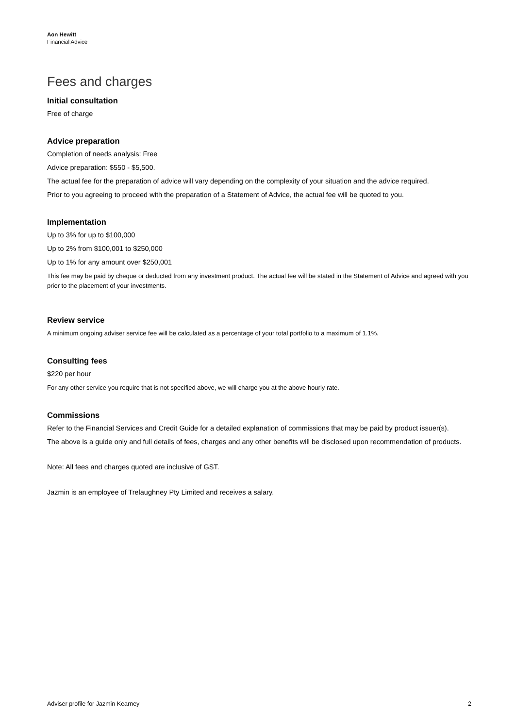Aon Hewitt
Financial Advice
Fees and charges
Initial consultation
Free of charge
Advice preparation
Completion of needs analysis: Free
Advice preparation: $550 - $5,500.
The actual fee for the preparation of advice will vary depending on the complexity of your situation and the advice required.
Prior to you agreeing to proceed with the preparation of a Statement of Advice, the actual fee will be quoted to you.
Implementation
Up to 3% for up to $100,000
Up to 2% from $100,001 to $250,000
Up to 1% for any amount over $250,001
This fee may be paid by cheque or deducted from any investment product. The actual fee will be stated in the Statement of Advice and agreed with you prior to the placement of your investments.
Review service
A minimum ongoing adviser service fee will be calculated as a percentage of your total portfolio to a maximum of 1.1%.
Consulting fees
$220 per hour
For any other service you require that is not specified above, we will charge you at the above hourly rate.
Commissions
Refer to the Financial Services and Credit Guide for a detailed explanation of commissions that may be paid by product issuer(s).
The above is a guide only and full details of fees, charges and any other benefits will be disclosed upon recommendation of products.
Note: All fees and charges quoted are inclusive of GST.
Jazmin is an employee of Trelaughney Pty Limited and receives a salary.
Adviser profile for Jazmin Kearney 2